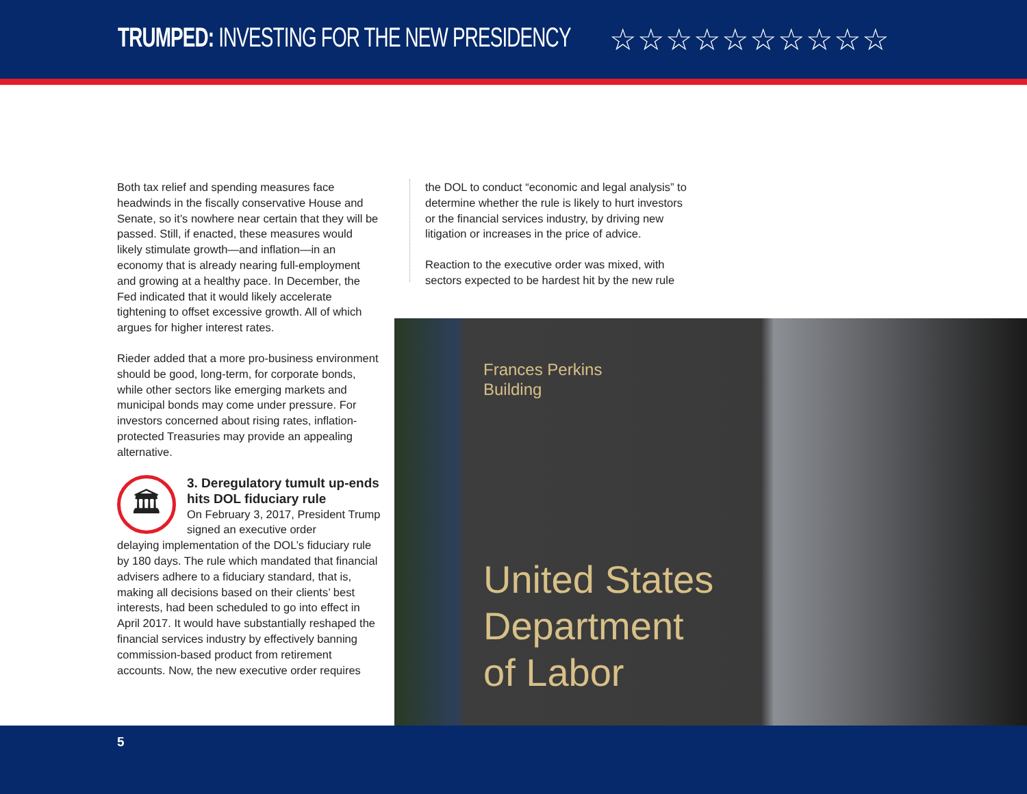TRUMPED: INVESTING FOR THE NEW PRESIDENCY
☆☆☆☆☆☆☆☆☆☆
Both tax relief and spending measures face headwinds in the fiscally conservative House and Senate, so it’s nowhere near certain that they will be passed. Still, if enacted, these measures would likely stimulate growth—and inflation—in an economy that is already nearing full-employment and growing at a healthy pace. In December, the Fed indicated that it would likely accelerate tightening to offset excessive growth. All of which argues for higher interest rates.
Rieder added that a more pro-business environment should be good, long-term, for corporate bonds, while other sectors like emerging markets and municipal bonds may come under pressure. For investors concerned about rising rates, inflation-protected Treasuries may provide an appealing alternative.
🏛
3. Deregulatory tumult up-ends hits DOL fiduciary rule
On February 3, 2017, President Trump signed an executive order
delaying implementation of the DOL’s fiduciary rule by 180 days. The rule which mandated that financial advisers adhere to a fiduciary standard, that is, making all decisions based on their clients’ best interests, had been scheduled to go into effect in April 2017. It would have substantially reshaped the financial services industry by effectively banning commission-based product from retirement accounts. Now, the new executive order requires
the DOL to conduct “economic and legal analysis” to determine whether the rule is likely to hurt investors or the financial services industry, by driving new litigation or increases in the price of advice.
Reaction to the executive order was mixed, with sectors expected to be hardest hit by the new rule
Frances Perkins
Building
United States
Department
of Labor
5